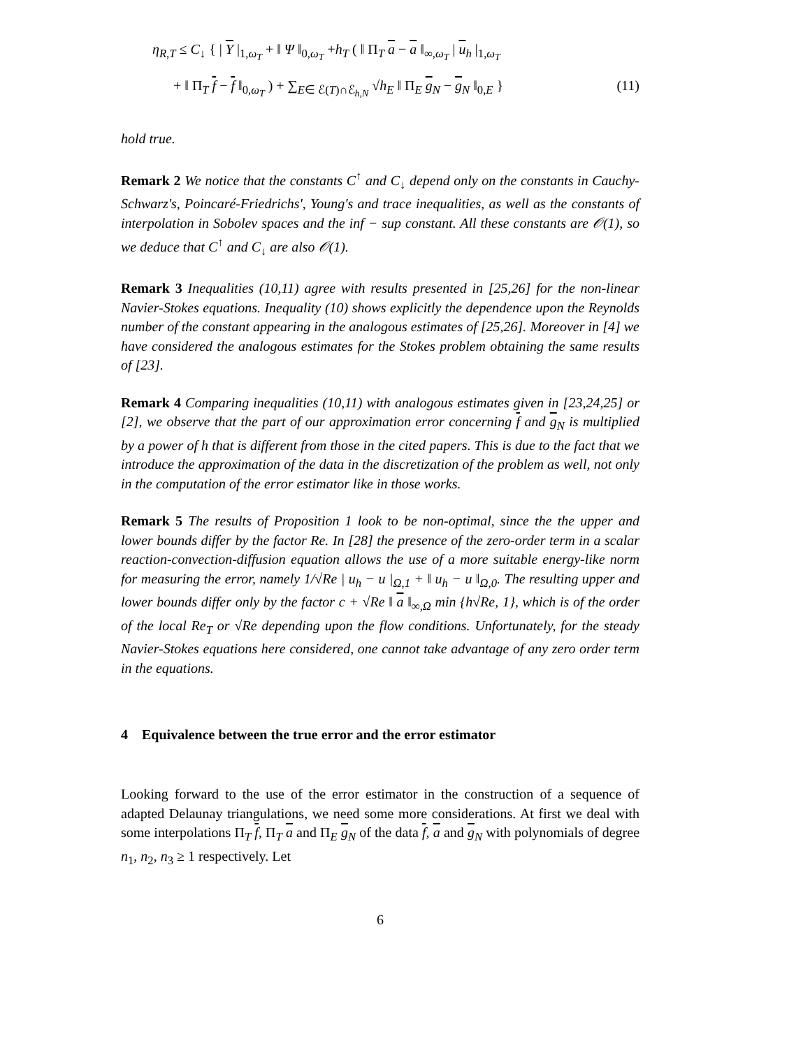η<sub>R,T</sub> ≤ C<sub>↓</sub> { | Υ |<sub>1,ω<sub>T</sub></sub> + ‖ Ψ ‖<sub>0,ω<sub>T</sub></sub> +h<sub>T</sub> ( ‖ Π<sub>T</sub> a − a ‖<sub>∞,ω<sub>T</sub></sub> | u<sub>h</sub> |<sub>1,ω<sub>T</sub></sub>
+ ‖ Π<sub>T</sub> f − f ‖<sub>0,ω<sub>T</sub></sub> ) + ∑<sub>E∈ ℰ(T)∩ℰ<sub>h,N</sub></sub> √h<sub>E</sub> ‖ Π<sub>E</sub> g<sub>N</sub> − g<sub>N</sub> ‖<sub>0,E</sub> } (11)
hold true.
Remark 2 We notice that the constants C<sup>↑</sup> and C<sub>↓</sub> depend only on the constants in Cauchy-Schwarz's, Poincaré-Friedrichs', Young's and trace inequalities, as well as the constants of interpolation in Sobolev spaces and the inf − sup constant. All these constants are 𝒪(1), so we deduce that C<sup>↑</sup> and C<sub>↓</sub> are also 𝒪(1).
Remark 3 Inequalities (10,11) agree with results presented in [25,26] for the non-linear Navier-Stokes equations. Inequality (10) shows explicitly the dependence upon the Reynolds number of the constant appearing in the analogous estimates of [25,26]. Moreover in [4] we have considered the analogous estimates for the Stokes problem obtaining the same results of [23].
Remark 4 Comparing inequalities (10,11) with analogous estimates given in [23,24,25] or [2], we observe that the part of our approximation error concerning f and g<sub>N</sub> is multiplied by a power of h that is different from those in the cited papers. This is due to the fact that we introduce the approximation of the data in the discretization of the problem as well, not only in the computation of the error estimator like in those works.
Remark 5 The results of Proposition 1 look to be non-optimal, since the the upper and lower bounds differ by the factor Re. In [28] the presence of the zero-order term in a scalar reaction-convection-diffusion equation allows the use of a more suitable energy-like norm for measuring the error, namely 1/√Re | u<sub>h</sub> − u |<sub>Ω,1</sub> + ‖ u<sub>h</sub> − u ‖<sub>Ω,0</sub>. The resulting upper and lower bounds differ only by the factor c + √Re ‖ a ‖<sub>∞,Ω</sub> min {h√Re, 1}, which is of the order of the local Re<sub>T</sub> or √Re depending upon the flow conditions. Unfortunately, for the steady Navier-Stokes equations here considered, one cannot take advantage of any zero order term in the equations.
4 Equivalence between the true error and the error estimator
Looking forward to the use of the error estimator in the construction of a sequence of adapted Delaunay triangulations, we need some more considerations. At first we deal with some interpolations Π<sub>T</sub> f, Π<sub>T</sub> a and Π<sub>E</sub> g<sub>N</sub> of the data f, a and g<sub>N</sub> with polynomials of degree n<sub>1</sub>, n<sub>2</sub>, n<sub>3</sub> ≥ 1 respectively. Let
6